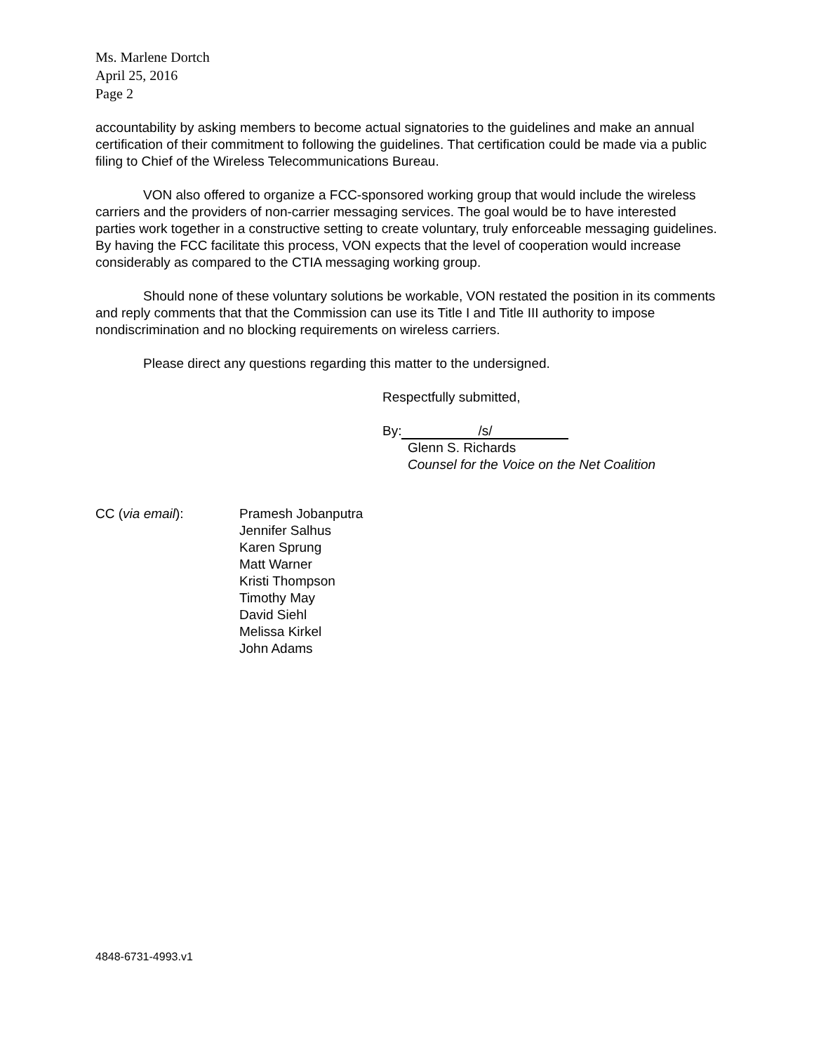Ms. Marlene Dortch
April 25, 2016
Page 2
accountability by asking members to become actual signatories to the guidelines and make an annual certification of their commitment to following the guidelines. That certification could be made via a public filing to Chief of the Wireless Telecommunications Bureau.
VON also offered to organize a FCC-sponsored working group that would include the wireless carriers and the providers of non-carrier messaging services. The goal would be to have interested parties work together in a constructive setting to create voluntary, truly enforceable messaging guidelines. By having the FCC facilitate this process, VON expects that the level of cooperation would increase considerably as compared to the CTIA messaging working group.
Should none of these voluntary solutions be workable, VON restated the position in its comments and reply comments that that the Commission can use its Title I and Title III authority to impose nondiscrimination and no blocking requirements on wireless carriers.
Please direct any questions regarding this matter to the undersigned.
Respectfully submitted,
By: /s/
Glenn S. Richards
Counsel for the Voice on the Net Coalition
CC (via email): Pramesh Jobanputra
Jennifer Salhus
Karen Sprung
Matt Warner
Kristi Thompson
Timothy May
David Siehl
Melissa Kirkel
John Adams
4848-6731-4993.v1